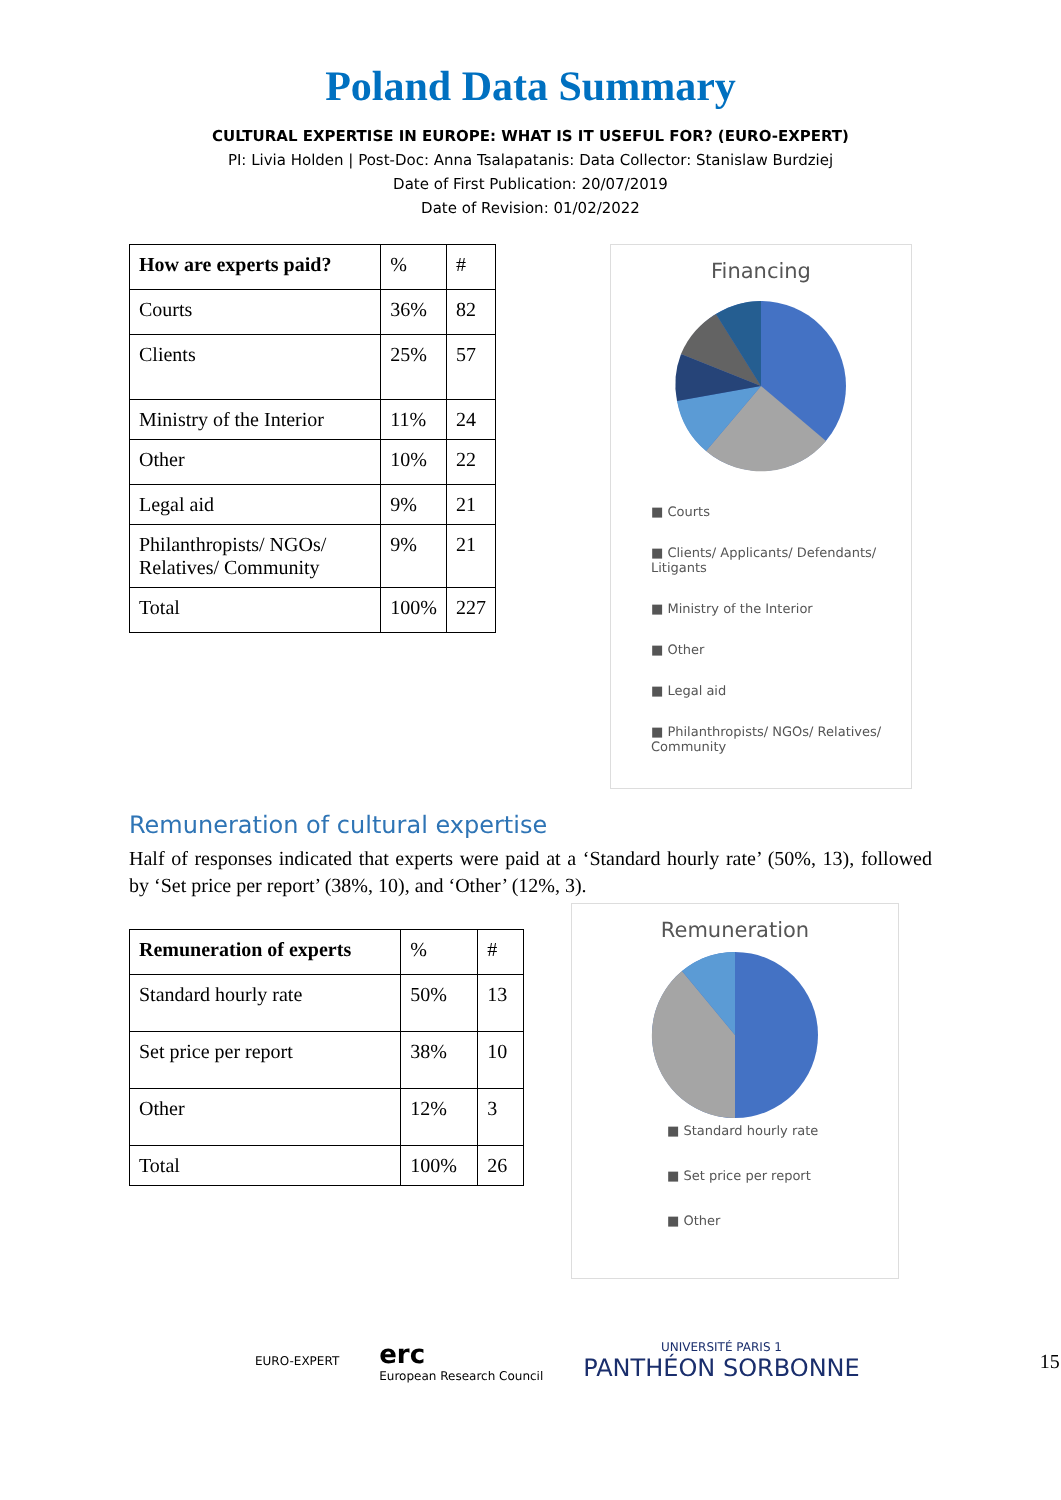Poland Data Summary
CULTURAL EXPERTISE IN EUROPE: WHAT IS IT USEFUL FOR? (EURO-EXPERT)
PI: Livia Holden | Post-Doc: Anna Tsalapatanis: Data Collector: Stanislaw Burdziej
Date of First Publication: 20/07/2019
Date of Revision: 01/02/2022
| How are experts paid? | % | # |
| Courts | 36% | 82 |
| Clients | 25% | 57 |
| Ministry of the Interior | 11% | 24 |
| Other | 10% | 22 |
| Legal aid | 9% | 21 |
| Philanthropists/ NGOs/ Relatives/ Community | 9% | 21 |
| Total | 100% | 227 |
Financing
■ Courts
■ Clients/ Applicants/ Defendants/ Litigants
■ Ministry of the Interior
■ Other
■ Legal aid
■ Philanthropists/ NGOs/ Relatives/ Community
Remuneration of cultural expertise
Half of responses indicated that experts were paid at a ‘Standard hourly rate’ (50%, 13), followed by ‘Set price per report’ (38%, 10), and ‘Other’ (12%, 3).
| Remuneration of experts | % | # |
| Standard hourly rate | 50% | 13 |
| Set price per report | 38% | 10 |
| Other | 12% | 3 |
| Total | 100% | 26 |
Remuneration
■ Standard hourly rate
■ Set price per report
■ Other
EURO-EXPERT
erc
European Research Council
UNIVERSITÉ PARIS 1
PANTHÉON SORBONNE
15